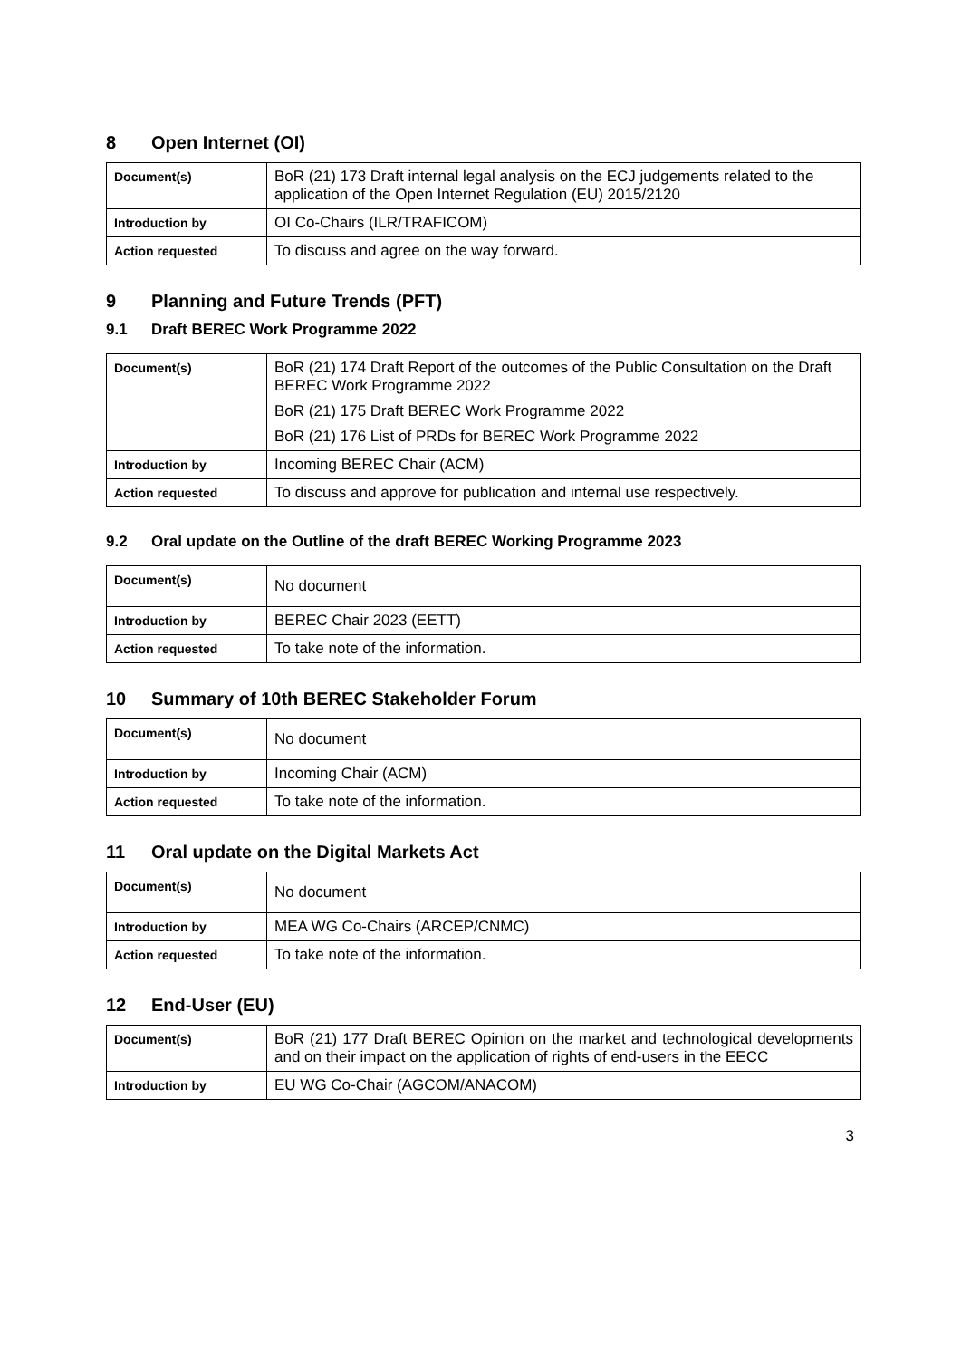8 Open Internet (OI)
| Document(s) | BoR (21) 173 Draft internal legal analysis on the ECJ judgements related to the application of the Open Internet Regulation (EU) 2015/2120 |
| Introduction by | OI Co-Chairs (ILR/TRAFICOM) |
| Action requested | To discuss and agree on the way forward. |
9 Planning and Future Trends (PFT)
9.1 Draft BEREC Work Programme 2022
| Document(s) | BoR (21) 174 Draft Report of the outcomes of the Public Consultation on the Draft BEREC Work Programme 2022 BoR (21) 175 Draft BEREC Work Programme 2022 BoR (21) 176 List of PRDs for BEREC Work Programme 2022 |
| Introduction by | Incoming BEREC Chair (ACM) |
| Action requested | To discuss and approve for publication and internal use respectively. |
9.2 Oral update on the Outline of the draft BEREC Working Programme 2023
| Document(s) | No document |
| Introduction by | BEREC Chair 2023 (EETT) |
| Action requested | To take note of the information. |
10 Summary of 10th BEREC Stakeholder Forum
| Document(s) | No document |
| Introduction by | Incoming Chair (ACM) |
| Action requested | To take note of the information. |
11 Oral update on the Digital Markets Act
| Document(s) | No document |
| Introduction by | MEA WG Co-Chairs (ARCEP/CNMC) |
| Action requested | To take note of the information. |
12 End-User (EU)
| Document(s) | BoR (21) 177 Draft BEREC Opinion on the market and technological developments and on their impact on the application of rights of end-users in the EECC |
| Introduction by | EU WG Co-Chair (AGCOM/ANACOM) |
3